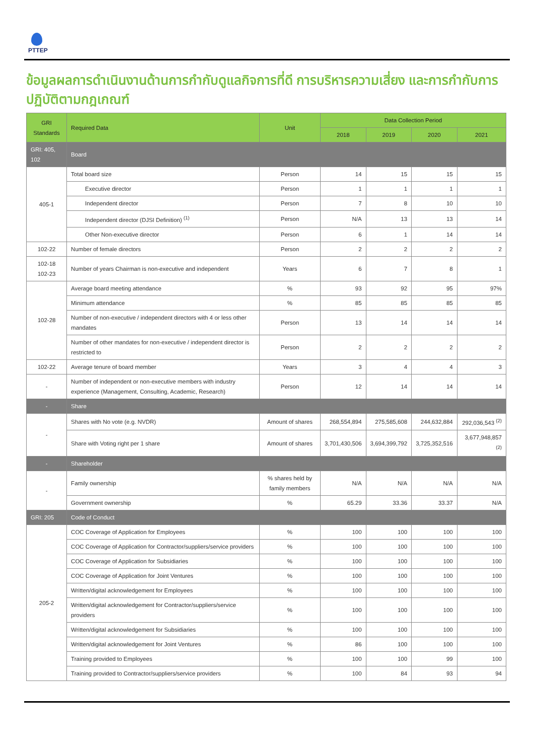PTTEP
ข้อมูลผลการดำเนินงานด้านการกำกับดูแลกิจการที่ดี การบริหารความเสี่ยง และการกำกับการปฏิบัติตามกฎเกณฑ์
| GRI Standards | Required Data | Unit | Data Collection Period | | | |
| --- | --- | --- | --- | --- | --- | --- |
| | | | 2018 | 2019 | 2020 | 2021 |
| GRI: 405, 102 | Board | | | | | |
| 405-1 | Total board size | Person | 14 | 15 | 15 | 15 |
| | Executive director | Person | 1 | 1 | 1 | 1 |
| | Independent director | Person | 7 | 8 | 10 | 10 |
| | Independent director (DJSI Definition) <sup>(1)</sup> | Person | N/A | 13 | 13 | 14 |
| | Other Non-executive director | Person | 6 | 1 | 14 | 14 |
| 102-22 | Number of female directors | Person | 2 | 2 | 2 | 2 |
| 102-18 102-23 | Number of years Chairman is non-executive and independent | Years | 6 | 7 | 8 | 1 |
| 102-28 | Average board meeting attendance | % | 93 | 92 | 95 | 97% |
| | Minimum attendance | % | 85 | 85 | 85 | 85 |
| | Number of non-executive / independent directors with 4 or less other mandates | Person | 13 | 14 | 14 | 14 |
| | Number of other mandates for non-executive / independent director is restricted to | Person | 2 | 2 | 2 | 2 |
| 102-22 | Average tenure of board member | Years | 3 | 4 | 4 | 3 |
| - | Number of independent or non-executive members with industry experience (Management, Consulting, Academic, Research) | Person | 12 | 14 | 14 | 14 |
| - | Share | | | | | |
| - | Shares with No vote (e.g. NVDR) | Amount of shares | 268,554,894 | 275,585,608 | 244,632,884 | 292,036,543 <sup>(2)</sup> |
| | Share with Voting right per 1 share | Amount of shares | 3,701,430,506 | 3,694,399,792 | 3,725,352,516 | 3,677,948,857 <sup>(2)</sup> |
| - | Shareholder | | | | | |
| - | Family ownership | % shares held by family members | N/A | N/A | N/A | N/A |
| | Government ownership | % | 65.29 | 33.36 | 33.37 | N/A |
| GRI: 205 | Code of Conduct | | | | | |
| 205-2 | COC Coverage of Application for Employees | % | 100 | 100 | 100 | 100 |
| | COC Coverage of Application for Contractor/suppliers/service providers | % | 100 | 100 | 100 | 100 |
| | COC Coverage of Application for Subsidiaries | % | 100 | 100 | 100 | 100 |
| | COC Coverage of Application for Joint Ventures | % | 100 | 100 | 100 | 100 |
| | Written/digital acknowledgement for Employees | % | 100 | 100 | 100 | 100 |
| | Written/digital acknowledgement for Contractor/suppliers/service providers | % | 100 | 100 | 100 | 100 |
| | Written/digital acknowledgement for Subsidiaries | % | 100 | 100 | 100 | 100 |
| | Written/digital acknowledgement for Joint Ventures | % | 86 | 100 | 100 | 100 |
| | Training provided to Employees | % | 100 | 100 | 99 | 100 |
| | Training provided to Contractor/suppliers/service providers | % | 100 | 84 | 93 | 94 |